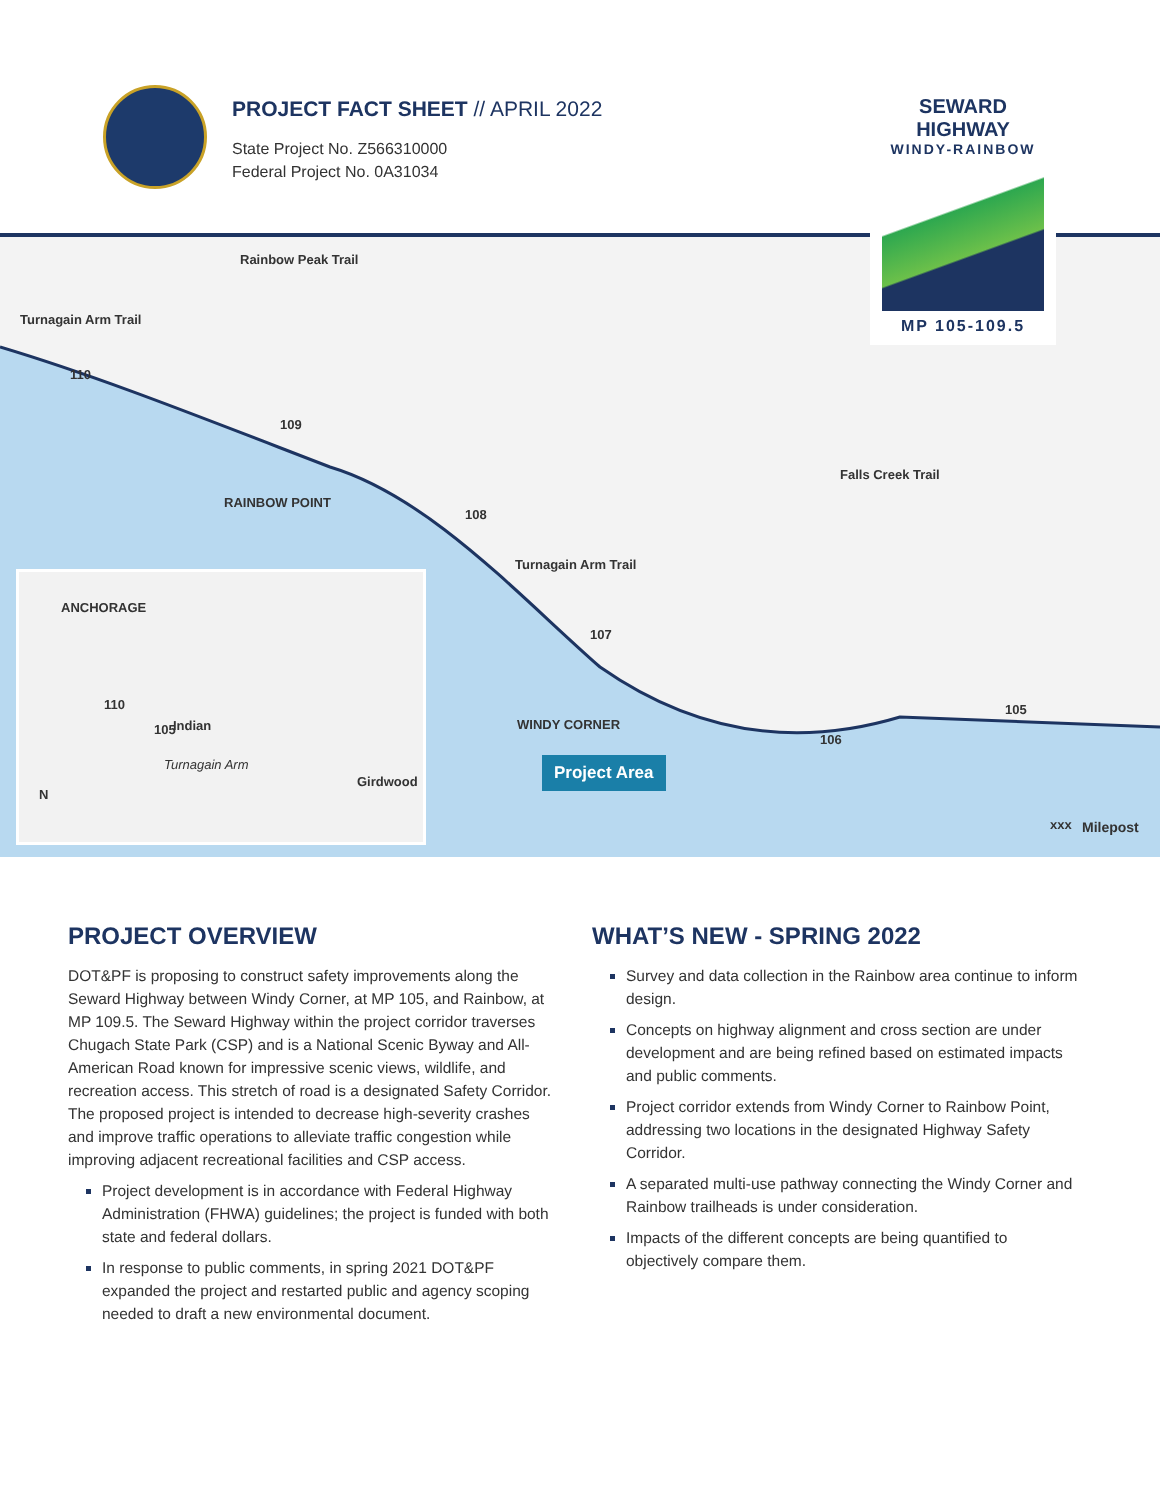PROJECT FACT SHEET // APRIL 2022
State Project No. Z566310000
Federal Project No. 0A31034
SEWARD HIGHWAY
WINDY-RAINBOW
MP 105-109.5
Turnagain Arm Trail
Rainbow Peak Trail
RAINBOW POINT
Turnagain Arm Trail
Falls Creek Trail
WINDY CORNER
110
109
108
107
106
105
ANCHORAGE
110
105 Indian
Turnagain Arm
Girdwood
N
Project Area
xxx Milepost
PROJECT OVERVIEW
DOT&PF is proposing to construct safety improvements along the Seward Highway between Windy Corner, at MP 105, and Rainbow, at MP 109.5. The Seward Highway within the project corridor traverses Chugach State Park (CSP) and is a National Scenic Byway and All-American Road known for impressive scenic views, wildlife, and recreation access. This stretch of road is a designated Safety Corridor. The proposed project is intended to decrease high-severity crashes and improve traffic operations to alleviate traffic congestion while improving adjacent recreational facilities and CSP access.
Project development is in accordance with Federal Highway Administration (FHWA) guidelines; the project is funded with both state and federal dollars.
In response to public comments, in spring 2021 DOT&PF expanded the project and restarted public and agency scoping needed to draft a new environmental document.
WHAT’S NEW - SPRING 2022
Survey and data collection in the Rainbow area continue to inform design.
Concepts on highway alignment and cross section are under development and are being refined based on estimated impacts and public comments.
Project corridor extends from Windy Corner to Rainbow Point, addressing two locations in the designated Highway Safety Corridor.
A separated multi-use pathway connecting the Windy Corner and Rainbow trailheads is under consideration.
Impacts of the different concepts are being quantified to objectively compare them.